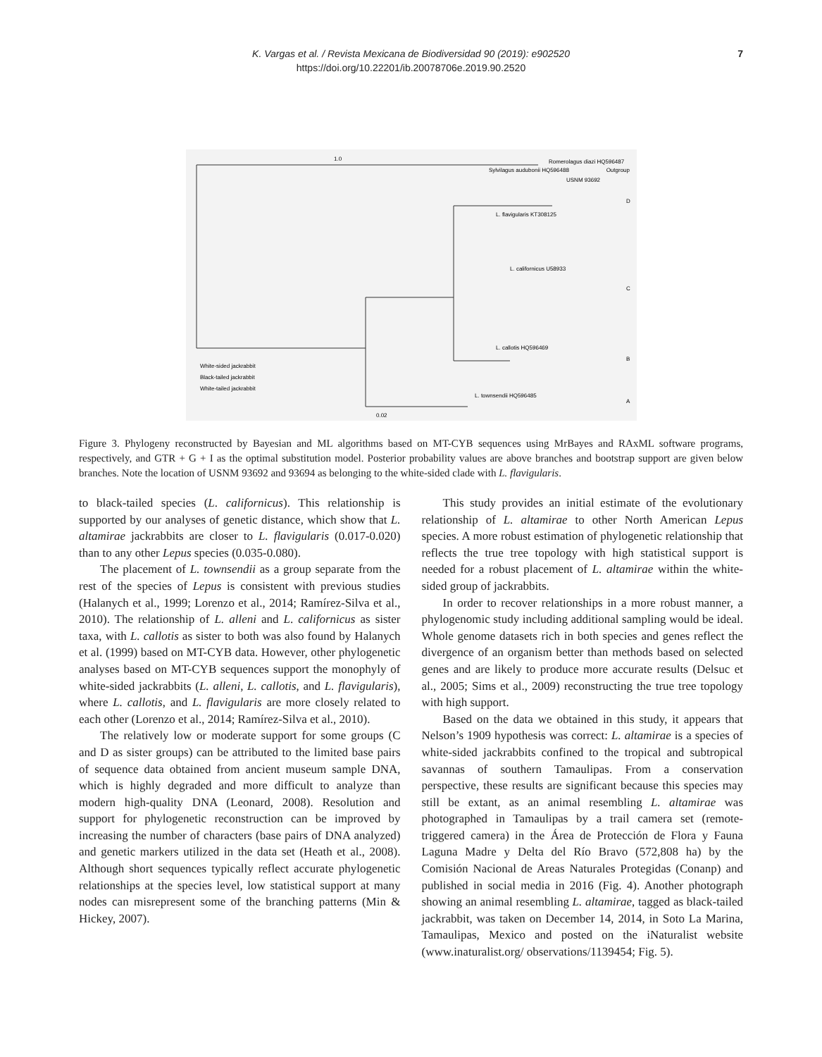K. Vargas et al. / Revista Mexicana de Biodiversidad 90 (2019): e902520
https://doi.org/10.22201/ib.20078706e.2019.90.2520
7
1.0
Romerolagus diazi HQ596487
Sylvilagus audubonii HQ596488
USNM 93692
L. flavigularis KT308125
L. californicus U58933
L. callotis HQ596469
L. townsendii HQ596485
Outgroup
D
C
B
A
White-sided jackrabbit
Black-tailed jackrabbit
White-tailed jackrabbit
0.02
Figure 3. Phylogeny reconstructed by Bayesian and ML algorithms based on MT-CYB sequences using MrBayes and RAxML software programs, respectively, and GTR + G + I as the optimal substitution model. Posterior probability values are above branches and bootstrap support are given below branches. Note the location of USNM 93692 and 93694 as belonging to the white-sided clade with L. flavigularis.
to black-tailed species (L. californicus). This relationship is supported by our analyses of genetic distance, which show that L. altamirae jackrabbits are closer to L. flavigularis (0.017-0.020) than to any other Lepus species (0.035-0.080).
The placement of L. townsendii as a group separate from the rest of the species of Lepus is consistent with previous studies (Halanych et al., 1999; Lorenzo et al., 2014; Ramírez-Silva et al., 2010). The relationship of L. alleni and L. californicus as sister taxa, with L. callotis as sister to both was also found by Halanych et al. (1999) based on MT-CYB data. However, other phylogenetic analyses based on MT-CYB sequences support the monophyly of white-sided jackrabbits (L. alleni, L. callotis, and L. flavigularis), where L. callotis, and L. flavigularis are more closely related to each other (Lorenzo et al., 2014; Ramírez-Silva et al., 2010).
The relatively low or moderate support for some groups (C and D as sister groups) can be attributed to the limited base pairs of sequence data obtained from ancient museum sample DNA, which is highly degraded and more difficult to analyze than modern high-quality DNA (Leonard, 2008). Resolution and support for phylogenetic reconstruction can be improved by increasing the number of characters (base pairs of DNA analyzed) and genetic markers utilized in the data set (Heath et al., 2008). Although short sequences typically reflect accurate phylogenetic relationships at the species level, low statistical support at many nodes can misrepresent some of the branching patterns (Min & Hickey, 2007).
This study provides an initial estimate of the evolutionary relationship of L. altamirae to other North American Lepus species. A more robust estimation of phylogenetic relationship that reflects the true tree topology with high statistical support is needed for a robust placement of L. altamirae within the white-sided group of jackrabbits.
In order to recover relationships in a more robust manner, a phylogenomic study including additional sampling would be ideal. Whole genome datasets rich in both species and genes reflect the divergence of an organism better than methods based on selected genes and are likely to produce more accurate results (Delsuc et al., 2005; Sims et al., 2009) reconstructing the true tree topology with high support.
Based on the data we obtained in this study, it appears that Nelson’s 1909 hypothesis was correct: L. altamirae is a species of white-sided jackrabbits confined to the tropical and subtropical savannas of southern Tamaulipas. From a conservation perspective, these results are significant because this species may still be extant, as an animal resembling L. altamirae was photographed in Tamaulipas by a trail camera set (remote-triggered camera) in the Área de Protección de Flora y Fauna Laguna Madre y Delta del Río Bravo (572,808 ha) by the Comisión Nacional de Areas Naturales Protegidas (Conanp) and published in social media in 2016 (Fig. 4). Another photograph showing an animal resembling L. altamirae, tagged as black-tailed jackrabbit, was taken on December 14, 2014, in Soto La Marina, Tamaulipas, Mexico and posted on the iNaturalist website (www.inaturalist.org/ observations/1139454; Fig. 5).